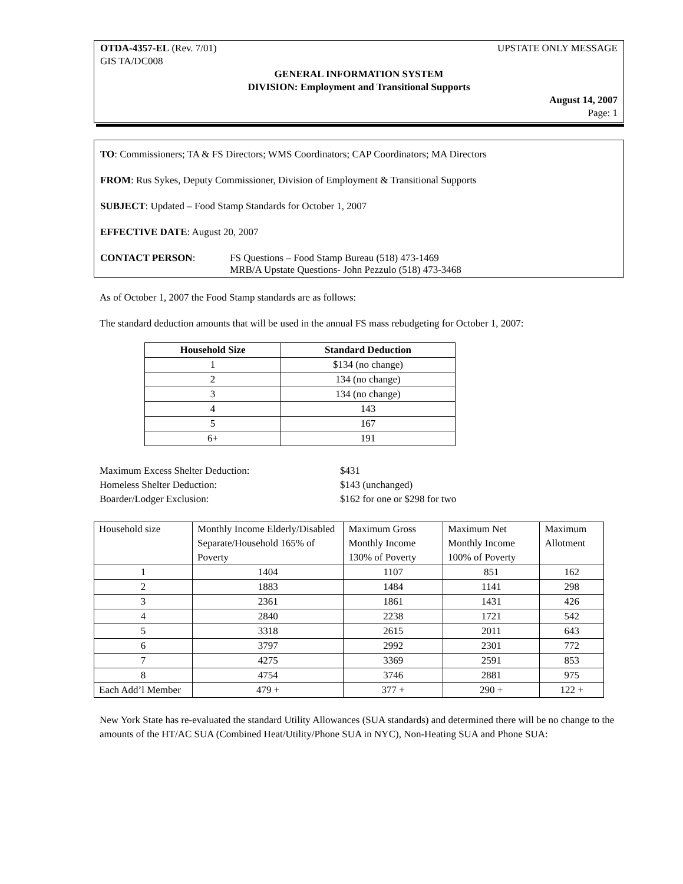OTDA-4357-EL (Rev. 7/01) UPSTATE ONLY MESSAGE
GIS TA/DC008
GENERAL INFORMATION SYSTEM
DIVISION: Employment and Transitional Supports
August 14, 2007
Page: 1
TO: Commissioners; TA & FS Directors; WMS Coordinators; CAP Coordinators; MA Directors
FROM: Rus Sykes, Deputy Commissioner, Division of Employment & Transitional Supports
SUBJECT: Updated – Food Stamp Standards for October 1, 2007
EFFECTIVE DATE: August 20, 2007
CONTACT PERSON: FS Questions – Food Stamp Bureau (518) 473-1469
MRB/A Upstate Questions- John Pezzulo (518) 473-3468
As of October 1, 2007 the Food Stamp standards are as follows:
The standard deduction amounts that will be used in the annual FS mass rebudgeting for October 1, 2007:
| Household Size | Standard Deduction |
| --- | --- |
| 1 | $134 (no change) |
| 2 | 134 (no change) |
| 3 | 134 (no change) |
| 4 | 143 |
| 5 | 167 |
| 6+ | 191 |
Maximum Excess Shelter Deduction: $431 Homeless Shelter Deduction: $143 (unchanged) Boarder/Lodger Exclusion: $162 for one or $298 for two
| Household size | Monthly Income Elderly/Disabled Separate/Household 165% of Poverty | Maximum Gross Monthly Income 130% of Poverty | Maximum Net Monthly Income 100% of Poverty | Maximum Allotment |
| 1 | 1404 | 1107 | 851 | 162 |
| 2 | 1883 | 1484 | 1141 | 298 |
| 3 | 2361 | 1861 | 1431 | 426 |
| 4 | 2840 | 2238 | 1721 | 542 |
| 5 | 3318 | 2615 | 2011 | 643 |
| 6 | 3797 | 2992 | 2301 | 772 |
| 7 | 4275 | 3369 | 2591 | 853 |
| 8 | 4754 | 3746 | 2881 | 975 |
| Each Add’l Member | 479 + | 377 + | 290 + | 122 + |
New York State has re-evaluated the standard Utility Allowances (SUA standards) and determined there will be no change to the amounts of the HT/AC SUA (Combined Heat/Utility/Phone SUA in NYC), Non-Heating SUA and Phone SUA: